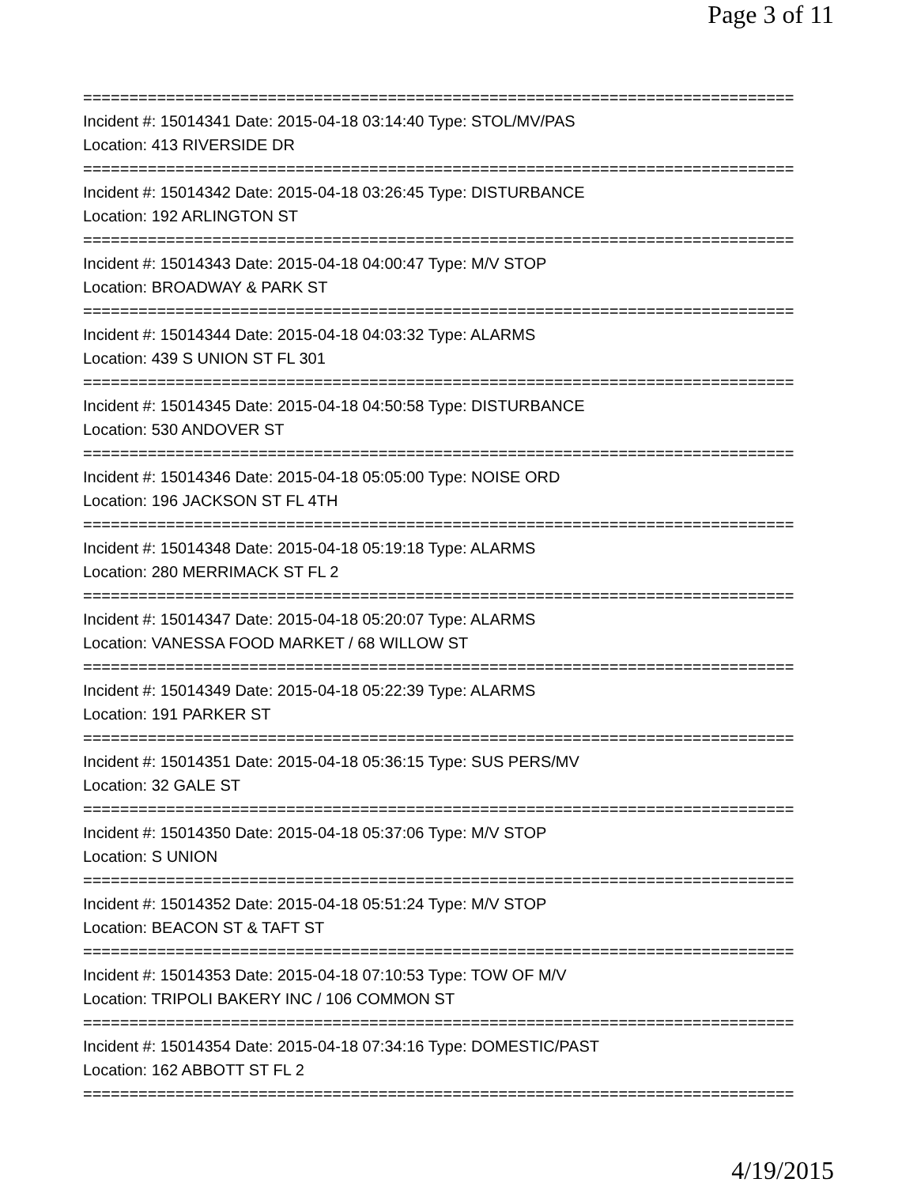Page 3 of 11
=============================================================================
Incident #: 15014341 Date: 2015-04-18 03:14:40 Type: STOL/MV/PAS
Location: 413 RIVERSIDE DR
=============================================================================
Incident #: 15014342 Date: 2015-04-18 03:26:45 Type: DISTURBANCE
Location: 192 ARLINGTON ST
=============================================================================
Incident #: 15014343 Date: 2015-04-18 04:00:47 Type: M/V STOP
Location: BROADWAY & PARK ST
=============================================================================
Incident #: 15014344 Date: 2015-04-18 04:03:32 Type: ALARMS
Location: 439 S UNION ST FL 301
=============================================================================
Incident #: 15014345 Date: 2015-04-18 04:50:58 Type: DISTURBANCE
Location: 530 ANDOVER ST
=============================================================================
Incident #: 15014346 Date: 2015-04-18 05:05:00 Type: NOISE ORD
Location: 196 JACKSON ST FL 4TH
=============================================================================
Incident #: 15014348 Date: 2015-04-18 05:19:18 Type: ALARMS
Location: 280 MERRIMACK ST FL 2
=============================================================================
Incident #: 15014347 Date: 2015-04-18 05:20:07 Type: ALARMS
Location: VANESSA FOOD MARKET / 68 WILLOW ST
=============================================================================
Incident #: 15014349 Date: 2015-04-18 05:22:39 Type: ALARMS
Location: 191 PARKER ST
=============================================================================
Incident #: 15014351 Date: 2015-04-18 05:36:15 Type: SUS PERS/MV
Location: 32 GALE ST
=============================================================================
Incident #: 15014350 Date: 2015-04-18 05:37:06 Type: M/V STOP
Location: S UNION
=============================================================================
Incident #: 15014352 Date: 2015-04-18 05:51:24 Type: M/V STOP
Location: BEACON ST & TAFT ST
=============================================================================
Incident #: 15014353 Date: 2015-04-18 07:10:53 Type: TOW OF M/V
Location: TRIPOLI BAKERY INC / 106 COMMON ST
=============================================================================
Incident #: 15014354 Date: 2015-04-18 07:34:16 Type: DOMESTIC/PAST
Location: 162 ABBOTT ST FL 2
=============================================================================
4/19/2015